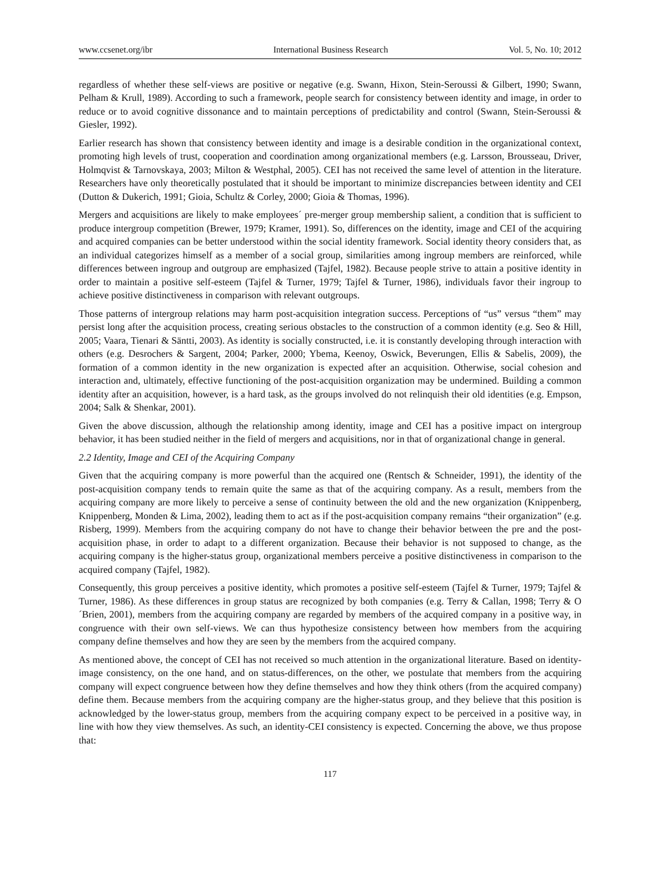www.ccsenet.org/ibr International Business Research Vol. 5, No. 10; 2012
regardless of whether these self-views are positive or negative (e.g. Swann, Hixon, Stein-Seroussi & Gilbert, 1990; Swann, Pelham & Krull, 1989). According to such a framework, people search for consistency between identity and image, in order to reduce or to avoid cognitive dissonance and to maintain perceptions of predictability and control (Swann, Stein-Seroussi & Giesler, 1992).
Earlier research has shown that consistency between identity and image is a desirable condition in the organizational context, promoting high levels of trust, cooperation and coordination among organizational members (e.g. Larsson, Brousseau, Driver, Holmqvist & Tarnovskaya, 2003; Milton & Westphal, 2005). CEI has not received the same level of attention in the literature. Researchers have only theoretically postulated that it should be important to minimize discrepancies between identity and CEI (Dutton & Dukerich, 1991; Gioia, Schultz & Corley, 2000; Gioia & Thomas, 1996).
Mergers and acquisitions are likely to make employees´ pre-merger group membership salient, a condition that is sufficient to produce intergroup competition (Brewer, 1979; Kramer, 1991). So, differences on the identity, image and CEI of the acquiring and acquired companies can be better understood within the social identity framework. Social identity theory considers that, as an individual categorizes himself as a member of a social group, similarities among ingroup members are reinforced, while differences between ingroup and outgroup are emphasized (Tajfel, 1982). Because people strive to attain a positive identity in order to maintain a positive self-esteem (Tajfel & Turner, 1979; Tajfel & Turner, 1986), individuals favor their ingroup to achieve positive distinctiveness in comparison with relevant outgroups.
Those patterns of intergroup relations may harm post-acquisition integration success. Perceptions of “us” versus “them” may persist long after the acquisition process, creating serious obstacles to the construction of a common identity (e.g. Seo & Hill, 2005; Vaara, Tienari & Säntti, 2003). As identity is socially constructed, i.e. it is constantly developing through interaction with others (e.g. Desrochers & Sargent, 2004; Parker, 2000; Ybema, Keenoy, Oswick, Beverungen, Ellis & Sabelis, 2009), the formation of a common identity in the new organization is expected after an acquisition. Otherwise, social cohesion and interaction and, ultimately, effective functioning of the post-acquisition organization may be undermined. Building a common identity after an acquisition, however, is a hard task, as the groups involved do not relinquish their old identities (e.g. Empson, 2004; Salk & Shenkar, 2001).
Given the above discussion, although the relationship among identity, image and CEI has a positive impact on intergroup behavior, it has been studied neither in the field of mergers and acquisitions, nor in that of organizational change in general.
2.2 Identity, Image and CEI of the Acquiring Company
Given that the acquiring company is more powerful than the acquired one (Rentsch & Schneider, 1991), the identity of the post-acquisition company tends to remain quite the same as that of the acquiring company. As a result, members from the acquiring company are more likely to perceive a sense of continuity between the old and the new organization (Knippenberg, Knippenberg, Monden & Lima, 2002), leading them to act as if the post-acquisition company remains “their organization” (e.g. Risberg, 1999). Members from the acquiring company do not have to change their behavior between the pre and the post-acquisition phase, in order to adapt to a different organization. Because their behavior is not supposed to change, as the acquiring company is the higher-status group, organizational members perceive a positive distinctiveness in comparison to the acquired company (Tajfel, 1982).
Consequently, this group perceives a positive identity, which promotes a positive self-esteem (Tajfel & Turner, 1979; Tajfel & Turner, 1986). As these differences in group status are recognized by both companies (e.g. Terry & Callan, 1998; Terry & O´Brien, 2001), members from the acquiring company are regarded by members of the acquired company in a positive way, in congruence with their own self-views. We can thus hypothesize consistency between how members from the acquiring company define themselves and how they are seen by the members from the acquired company.
As mentioned above, the concept of CEI has not received so much attention in the organizational literature. Based on identity-image consistency, on the one hand, and on status-differences, on the other, we postulate that members from the acquiring company will expect congruence between how they define themselves and how they think others (from the acquired company) define them. Because members from the acquiring company are the higher-status group, and they believe that this position is acknowledged by the lower-status group, members from the acquiring company expect to be perceived in a positive way, in line with how they view themselves. As such, an identity-CEI consistency is expected. Concerning the above, we thus propose that:
117